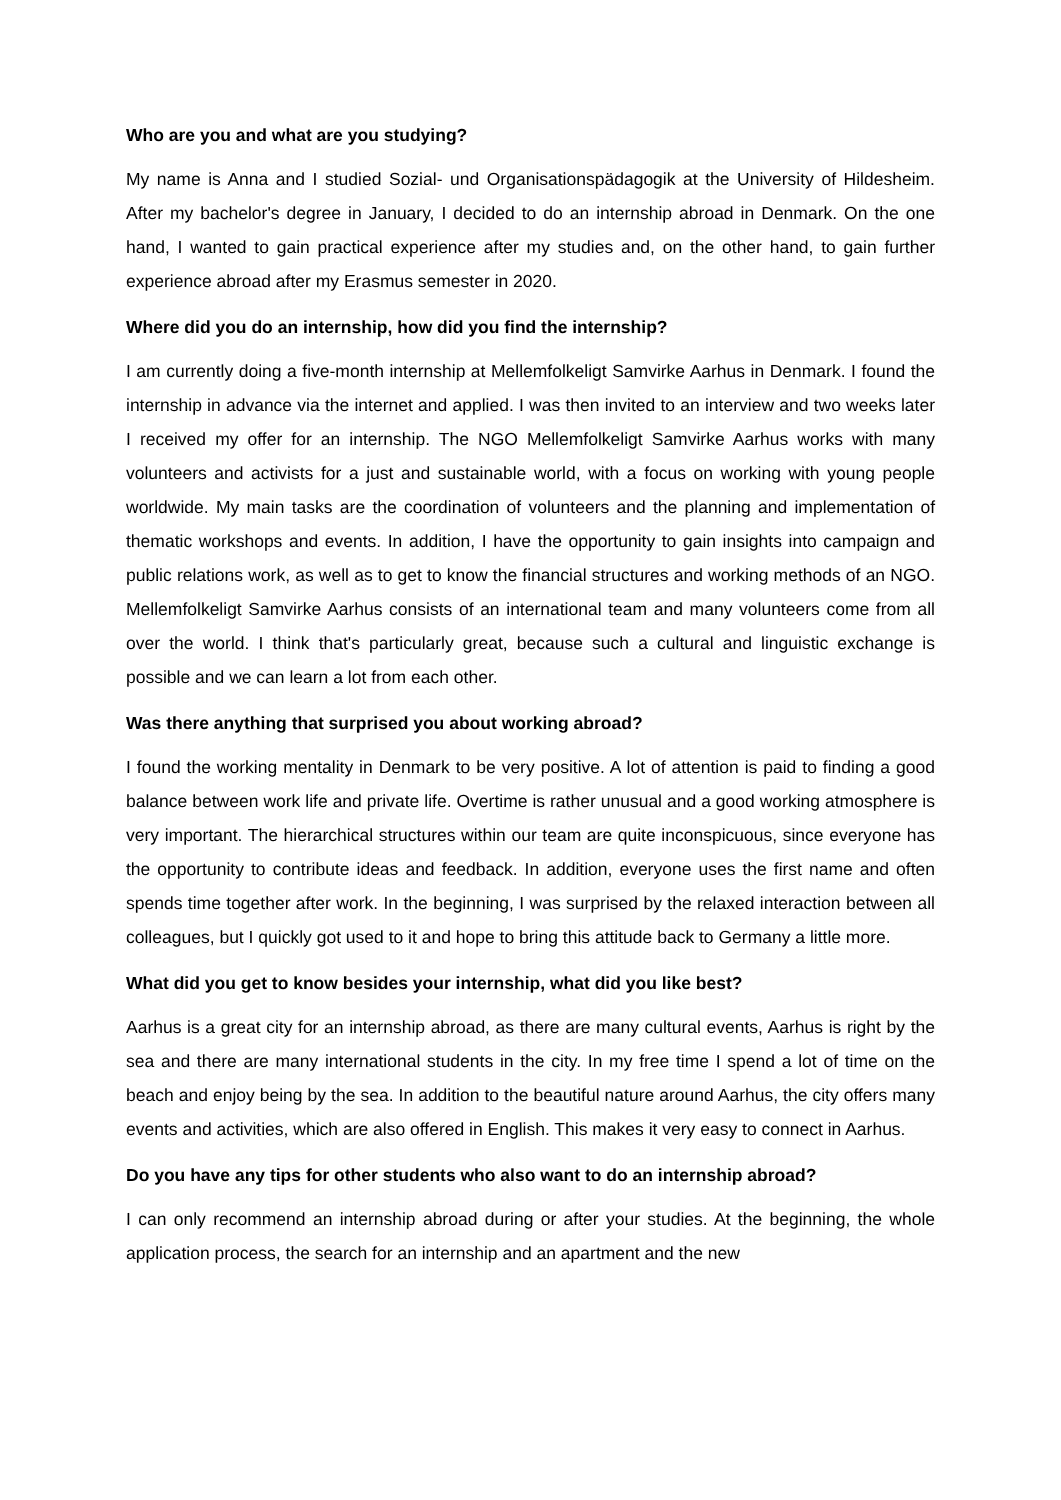Who are you and what are you studying?
My name is Anna and I studied Sozial- und Organisationspädagogik at the University of Hildesheim. After my bachelor's degree in January, I decided to do an internship abroad in Denmark. On the one hand, I wanted to gain practical experience after my studies and, on the other hand, to gain further experience abroad after my Erasmus semester in 2020.
Where did you do an internship, how did you find the internship?
I am currently doing a five-month internship at Mellemfolkeligt Samvirke Aarhus in Denmark. I found the internship in advance via the internet and applied. I was then invited to an interview and two weeks later I received my offer for an internship. The NGO Mellemfolkeligt Samvirke Aarhus works with many volunteers and activists for a just and sustainable world, with a focus on working with young people worldwide. My main tasks are the coordination of volunteers and the planning and implementation of thematic workshops and events. In addition, I have the opportunity to gain insights into campaign and public relations work, as well as to get to know the financial structures and working methods of an NGO. Mellemfolkeligt Samvirke Aarhus consists of an international team and many volunteers come from all over the world. I think that's particularly great, because such a cultural and linguistic exchange is possible and we can learn a lot from each other.
Was there anything that surprised you about working abroad?
I found the working mentality in Denmark to be very positive. A lot of attention is paid to finding a good balance between work life and private life. Overtime is rather unusual and a good working atmosphere is very important. The hierarchical structures within our team are quite inconspicuous, since everyone has the opportunity to contribute ideas and feedback. In addition, everyone uses the first name and often spends time together after work. In the beginning, I was surprised by the relaxed interaction between all colleagues, but I quickly got used to it and hope to bring this attitude back to Germany a little more.
What did you get to know besides your internship, what did you like best?
Aarhus is a great city for an internship abroad, as there are many cultural events, Aarhus is right by the sea and there are many international students in the city. In my free time I spend a lot of time on the beach and enjoy being by the sea. In addition to the beautiful nature around Aarhus, the city offers many events and activities, which are also offered in English. This makes it very easy to connect in Aarhus.
Do you have any tips for other students who also want to do an internship abroad?
I can only recommend an internship abroad during or after your studies. At the beginning, the whole application process, the search for an internship and an apartment and the new